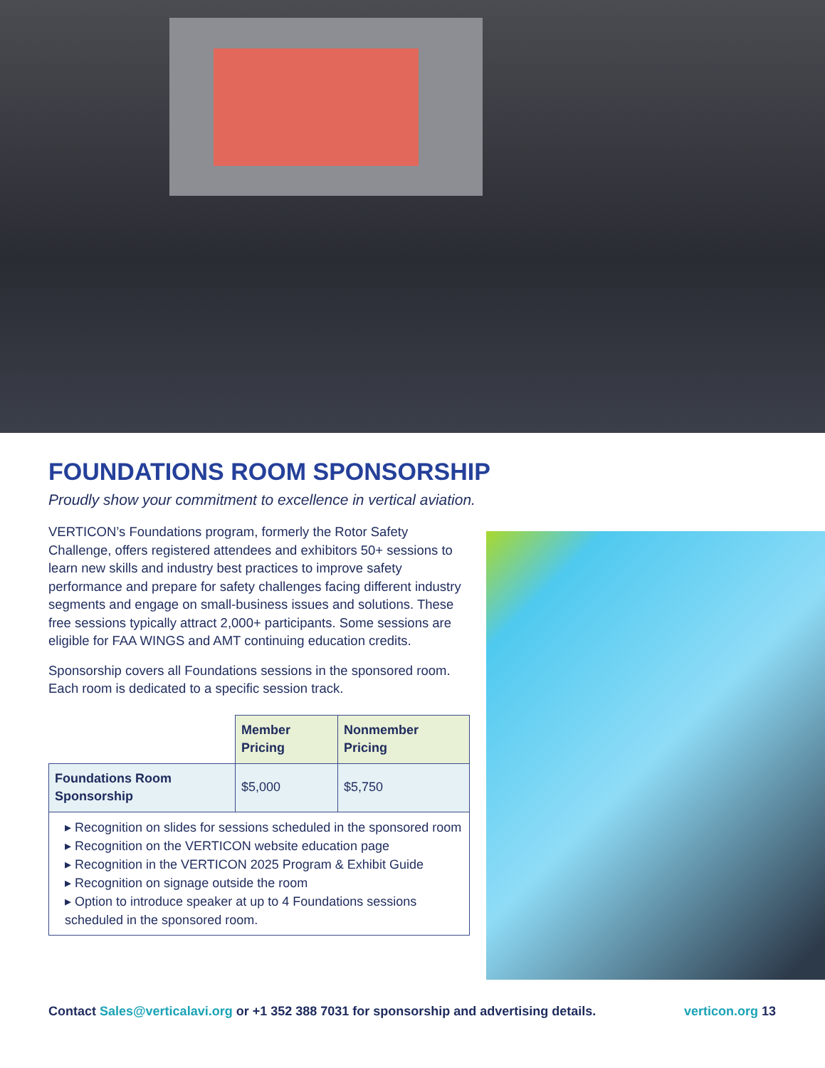FOUNDATIONS ROOM SPONSORSHIP
Proudly show your commitment to excellence in vertical aviation.
VERTICON’s Foundations program, formerly the Rotor Safety Challenge, offers registered attendees and exhibitors 50+ sessions to learn new skills and industry best practices to improve safety performance and prepare for safety challenges facing different industry segments and engage on small-business issues and solutions. These free sessions typically attract 2,000+ participants. Some sessions are eligible for FAA WINGS and AMT continuing education credits.
Sponsorship covers all Foundations sessions in the sponsored room. Each room is dedicated to a specific session track.
| | Member Pricing | Nonmember Pricing |
| Foundations Room Sponsorship | $5,000 | $5,750 |
| ▸ Recognition on slides for sessions scheduled in the sponsored room ▸ Recognition on the VERTICON website education page ▸ Recognition in the VERTICON 2025 Program & Exhibit Guide ▸ Recognition on signage outside the room ▸ Option to introduce speaker at up to 4 Foundations sessions scheduled in the sponsored room. | | |
Contact Sales@verticalavi.org or +1 352 388 7031 for sponsorship and advertising details. verticon.org 13